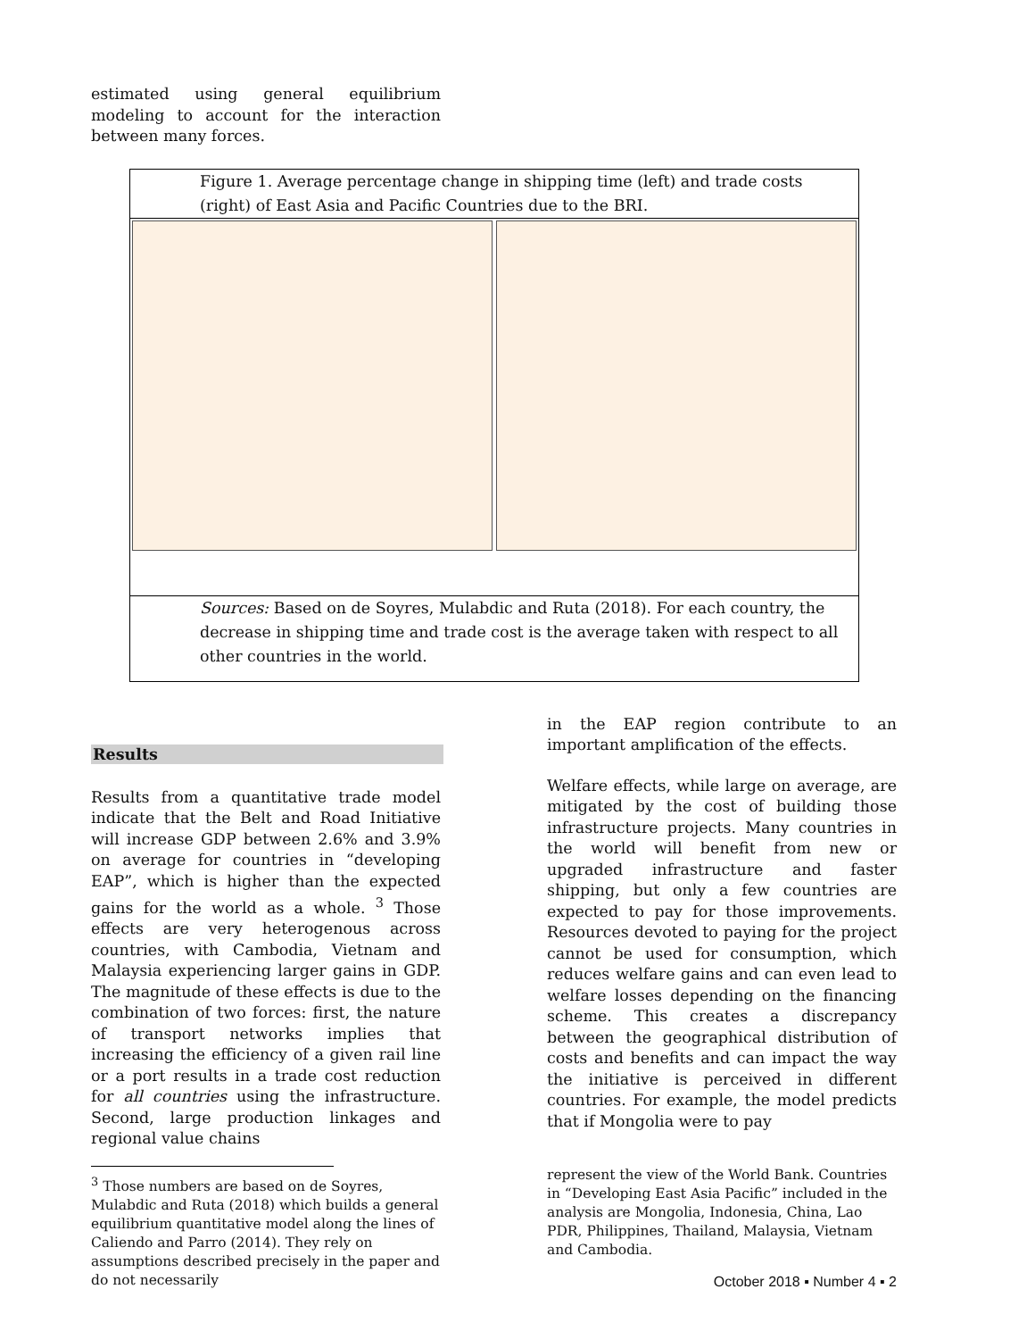estimated using general equilibrium modeling to account for the interaction between many forces.
Figure 1. Average percentage change in shipping time (left) and trade costs (right) of East Asia and Pacific Countries due to the BRI.
Sources: Based on de Soyres, Mulabdic and Ruta (2018). For each country, the decrease in shipping time and trade cost is the average taken with respect to all other countries in the world.
Results
Results from a quantitative trade model indicate that the Belt and Road Initiative will increase GDP between 2.6% and 3.9% on average for countries in “developing EAP”, which is higher than the expected gains for the world as a whole. <sup>3</sup> Those effects are very heterogenous across countries, with Cambodia, Vietnam and Malaysia experiencing larger gains in GDP. The magnitude of these effects is due to the combination of two forces: first, the nature of transport networks implies that increasing the efficiency of a given rail line or a port results in a trade cost reduction for all countries using the infrastructure. Second, large production linkages and regional value chains
<sup>3</sup> Those numbers are based on de Soyres, Mulabdic and Ruta (2018) which builds a general equilibrium quantitative model along the lines of Caliendo and Parro (2014). They rely on assumptions described precisely in the paper and do not necessarily
in the EAP region contribute to an important amplification of the effects.
Welfare effects, while large on average, are mitigated by the cost of building those infrastructure projects. Many countries in the world will benefit from new or upgraded infrastructure and faster shipping, but only a few countries are expected to pay for those improvements. Resources devoted to paying for the project cannot be used for consumption, which reduces welfare gains and can even lead to welfare losses depending on the financing scheme. This creates a discrepancy between the geographical distribution of costs and benefits and can impact the way the initiative is perceived in different countries. For example, the model predicts that if Mongolia were to pay
represent the view of the World Bank. Countries in “Developing East Asia Pacific” included in the analysis are Mongolia, Indonesia, China, Lao PDR, Philippines, Thailand, Malaysia, Vietnam and Cambodia.
October 2018 ▪ Number 4 ▪ 2